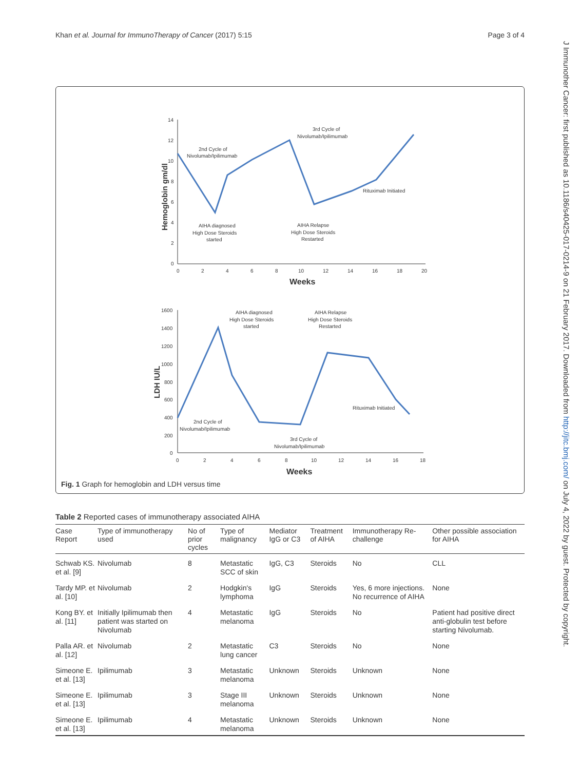Khan et al. Journal for ImmunoTherapy of Cancer (2017) 5:15 Page 3 of 4
J Immunother Cancer: first published as 10.1186/s40425-017-0214-9 on 21 February 2017. Downloaded from http://jitc.bmj.com/ on July 4, 2022 by guest. Protected by copyright.
14
12
10
8
6
4
2
0
0
2
4
6
8
10
12
14
16
18
20
Weeks
Hemoglobin gm/dl
2nd Cycle of
Nivolumab/Ipilimumab
3rd Cycle of
Nivolumab/Ipilimumab
AIHA diagnosed
High Dose Steroids
started
AIHA Relapse
High Dose Steroids
Restarted
Rituximab Initiated
1600
1400
1200
1000
800
600
400
200
0
0
2
4
6
8
10
12
14
16
18
Weeks
LDH IU/L
AIHA diagnosed
High Dose Steroids
started
AIHA Relapse
High Dose Steroids
Restarted
Rituximab Initiated
2nd Cycle of
Nivolumab/Ipilimumab
3rd Cycle of
Nivolumab/Ipilimumab
Fig. 1 Graph for hemoglobin and LDH versus time
Table 2 Reported cases of immunotherapy associated AIHA
| Case Report | Type of immunotherapy used | No of prior cycles | Type of malignancy | Mediator IgG or C3 | Treatment of AIHA | Immunotherapy Re-challenge | Other possible association for AIHA |
| --- | --- | --- | --- | --- | --- | --- | --- |
| Schwab KS. et al. [9] | Nivolumab | 8 | Metastatic SCC of skin | IgG, C3 | Steroids | No | CLL |
| Tardy MP. et al. [10] | Nivolumab | 2 | Hodgkin's lymphoma | IgG | Steroids | Yes, 6 more injections. No recurrence of AIHA | None |
| Kong BY. et al. [11] | Initially Ipilimumab then patient was started on Nivolumab | 4 | Metastatic melanoma | IgG | Steroids | No | Patient had positive direct anti-globulin test before starting Nivolumab. |
| Palla AR. et al. [12] | Nivolumab | 2 | Metastatic lung cancer | C3 | Steroids | No | None |
| Simeone E. et al. [13] | Ipilimumab | 3 | Metastatic melanoma | Unknown | Steroids | Unknown | None |
| Simeone E. et al. [13] | Ipilimumab | 3 | Stage III melanoma | Unknown | Steroids | Unknown | None |
| Simeone E. et al. [13] | Ipilimumab | 4 | Metastatic melanoma | Unknown | Steroids | Unknown | None |